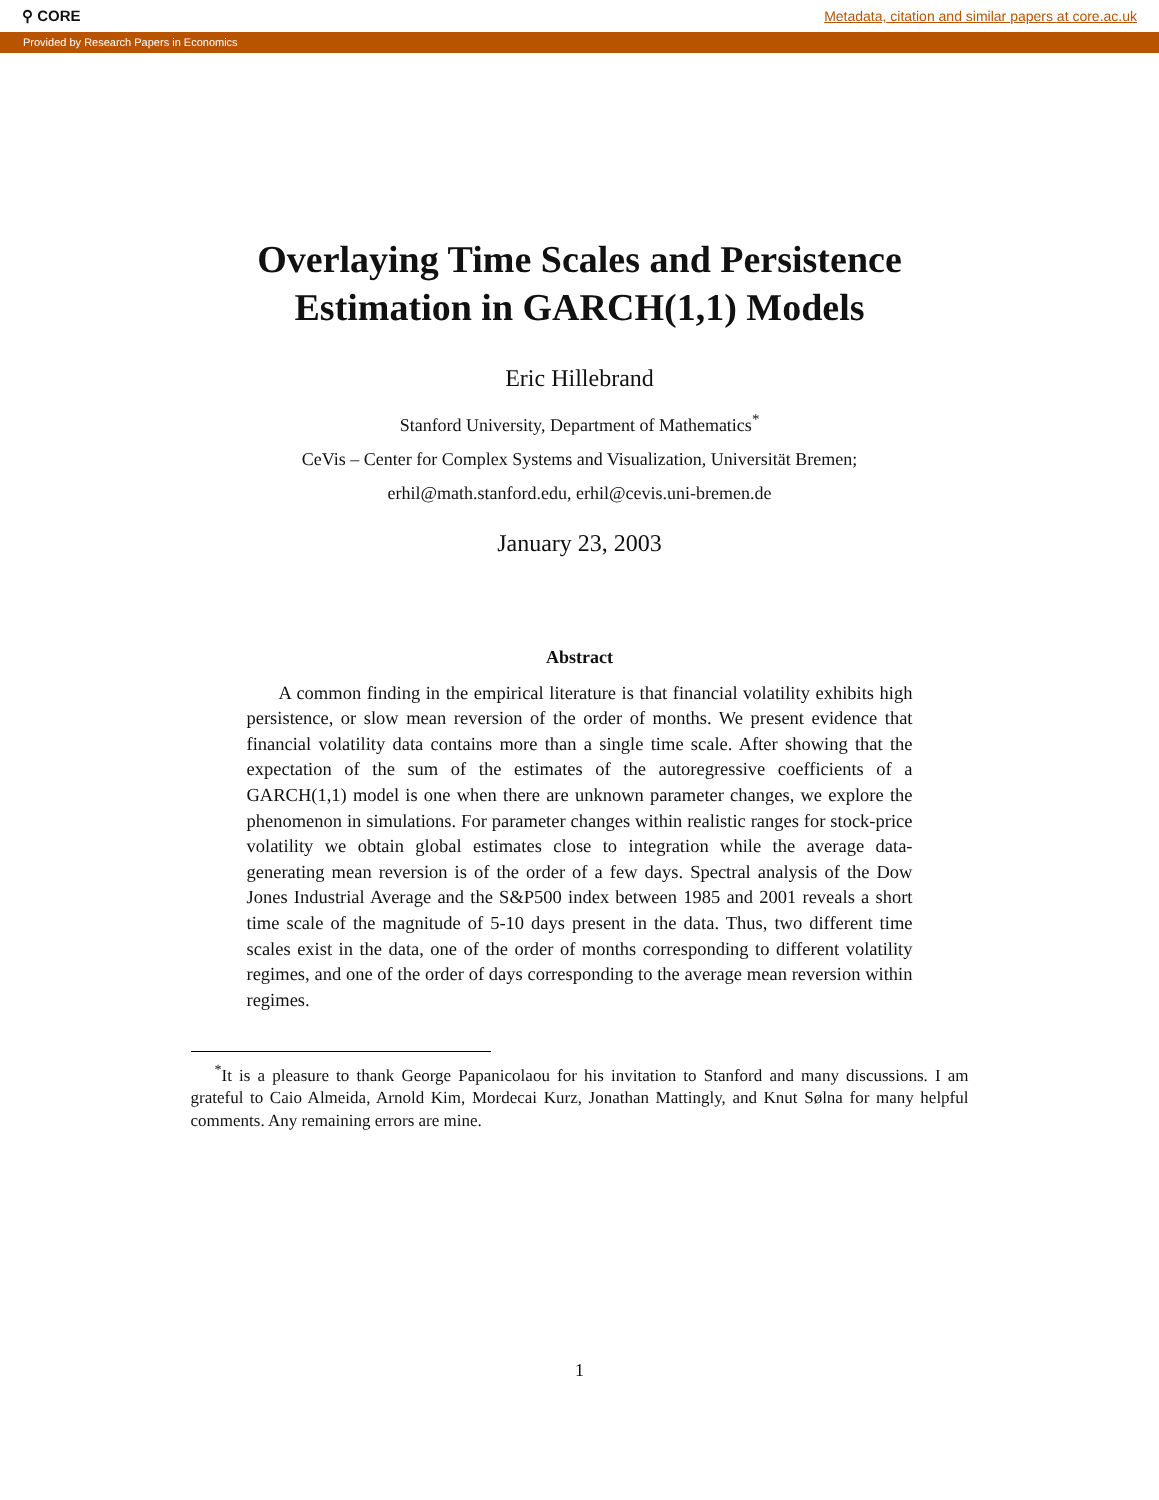⚲ CORE Metadata, citation and similar papers at core.ac.uk
Provided by Research Papers in Economics
Overlaying Time Scales and Persistence
Estimation in GARCH(1,1) Models
Eric Hillebrand
Stanford University, Department of Mathematics<sup>*</sup>
CeVis – Center for Complex Systems and Visualization, Universität Bremen;
erhil@math.stanford.edu, erhil@cevis.uni-bremen.de
January 23, 2003
Abstract
A common finding in the empirical literature is that financial volatility exhibits high persistence, or slow mean reversion of the order of months. We present evidence that financial volatility data contains more than a single time scale. After showing that the expectation of the sum of the estimates of the autoregressive coefficients of a GARCH(1,1) model is one when there are unknown parameter changes, we explore the phenomenon in simulations. For parameter changes within realistic ranges for stock-price volatility we obtain global estimates close to integration while the average data-generating mean reversion is of the order of a few days. Spectral analysis of the Dow Jones Industrial Average and the S&P500 index between 1985 and 2001 reveals a short time scale of the magnitude of 5-10 days present in the data. Thus, two different time scales exist in the data, one of the order of months corresponding to different volatility regimes, and one of the order of days corresponding to the average mean reversion within regimes.
<sup>*</sup> It is a pleasure to thank George Papanicolaou for his invitation to Stanford and many discussions. I am grateful to Caio Almeida, Arnold Kim, Mordecai Kurz, Jonathan Mattingly, and Knut Sølna for many helpful comments. Any remaining errors are mine.
1